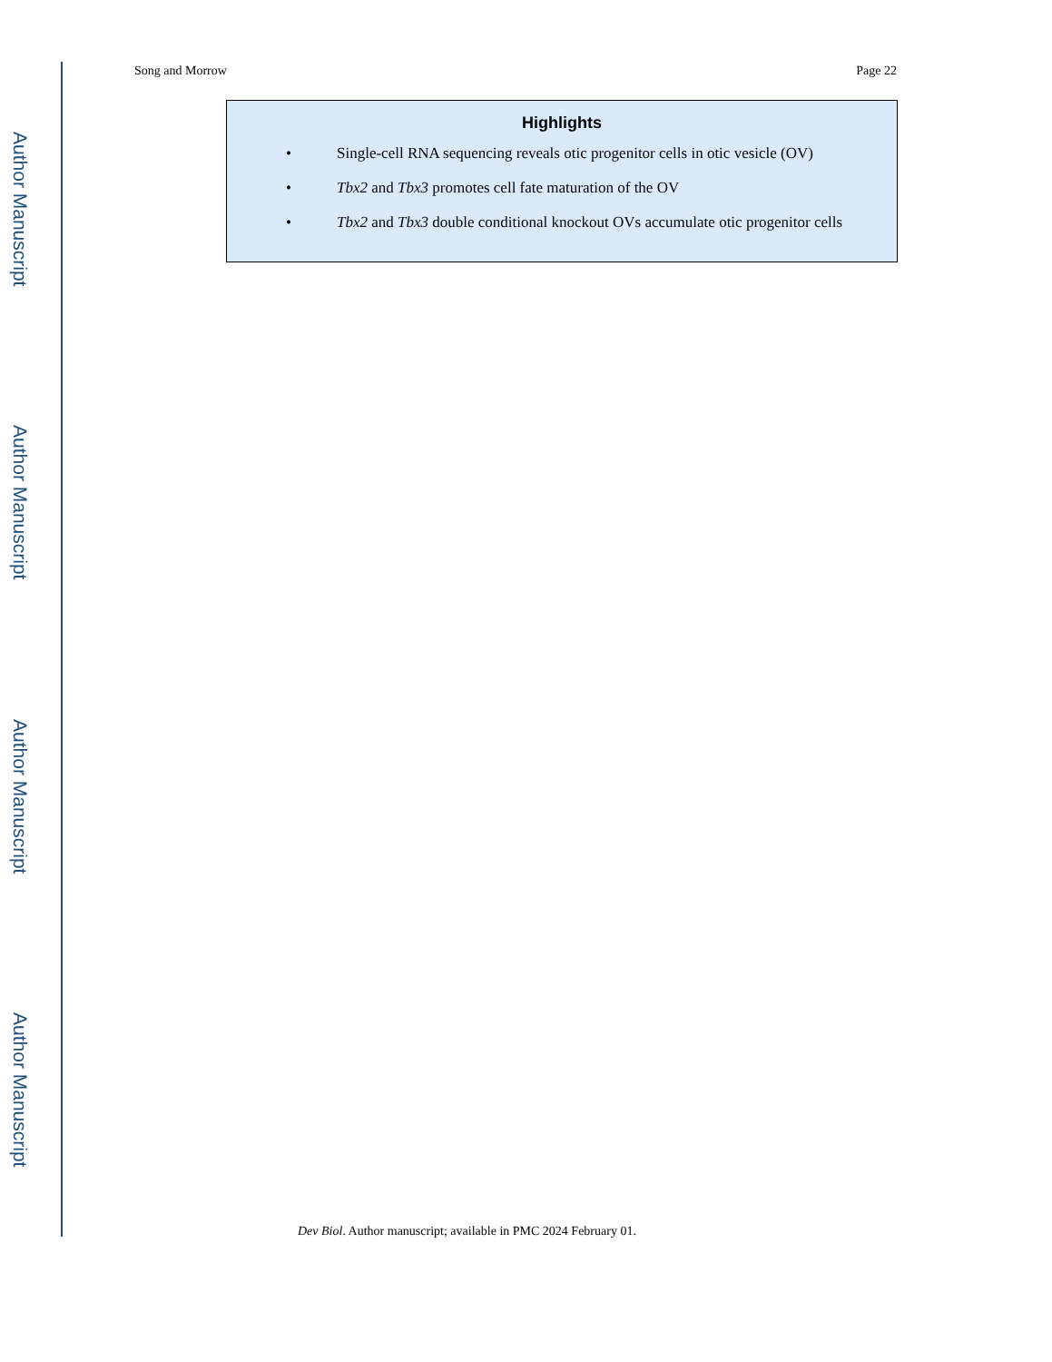Author Manuscript
Author Manuscript
Author Manuscript
Author Manuscript
Song and Morrow Page 22
Highlights
• Single-cell RNA sequencing reveals otic progenitor cells in otic vesicle (OV)
• Tbx2 and Tbx3 promotes cell fate maturation of the OV
• Tbx2 and Tbx3 double conditional knockout OVs accumulate otic progenitor cells
Dev Biol. Author manuscript; available in PMC 2024 February 01.